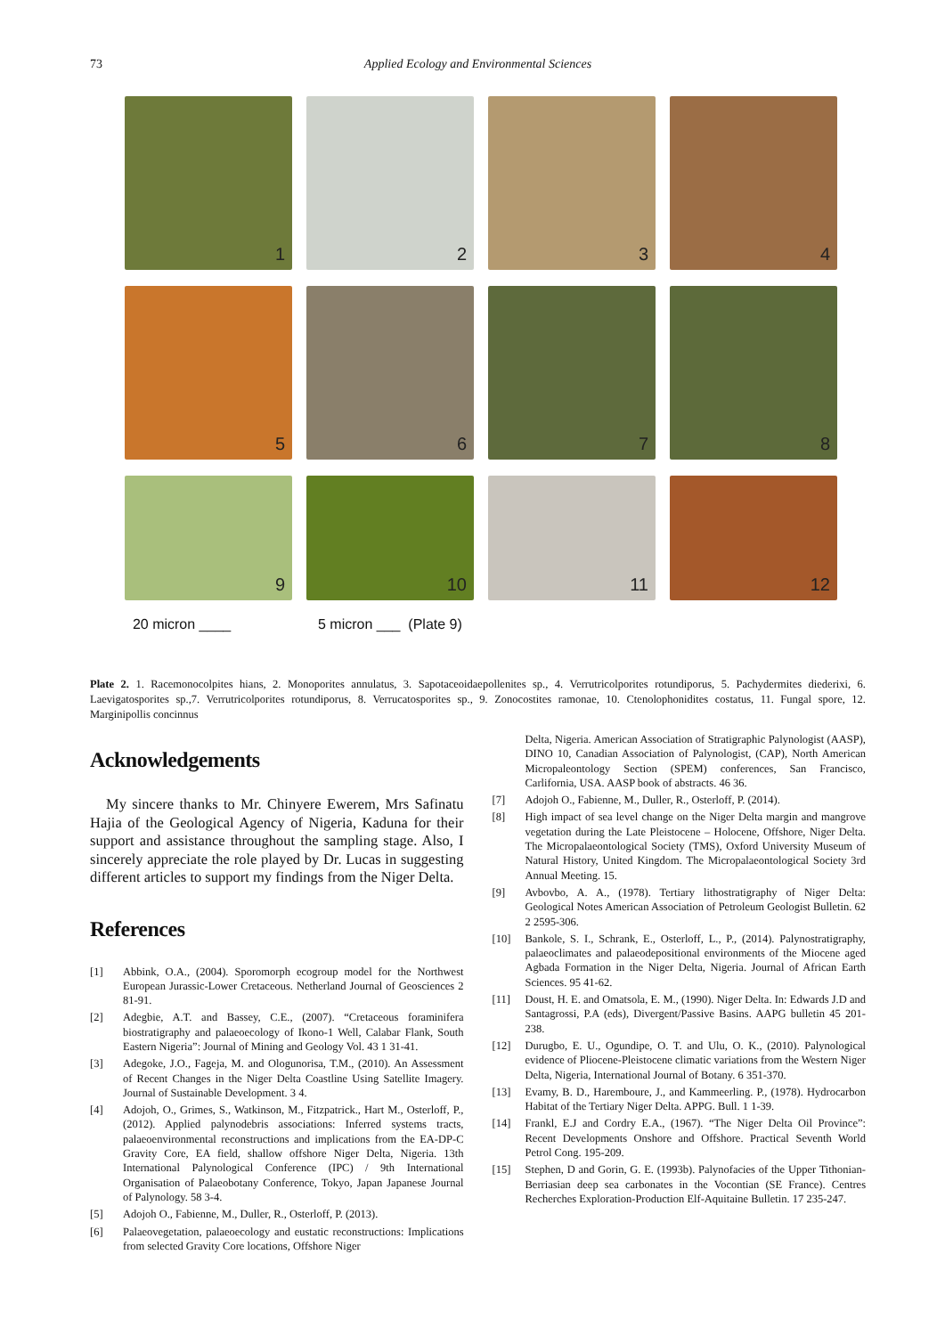73 Applied Ecology and Environmental Sciences
1
2
3
4
5
6
7
8
9
10
11
12
20 micron ____ 5 micron ___ (Plate 9)
Plate 2. 1. Racemonocolpites hians, 2. Monoporites annulatus, 3. Sapotaceoidaepollenites sp., 4. Verrutricolporites rotundiporus, 5. Pachydermites diederixi, 6. Laevigatosporites sp.,7. Verrutricolporites rotundiporus, 8. Verrucatosporites sp., 9. Zonocostites ramonae, 10. Ctenolophonidites costatus, 11. Fungal spore, 12. Marginipollis concinnus
Acknowledgements
My sincere thanks to Mr. Chinyere Ewerem, Mrs Safinatu Hajia of the Geological Agency of Nigeria, Kaduna for their support and assistance throughout the sampling stage. Also, I sincerely appreciate the role played by Dr. Lucas in suggesting different articles to support my findings from the Niger Delta.
References
[1] Abbink, O.A., (2004). Sporomorph ecogroup model for the Northwest European Jurassic-Lower Cretaceous. Netherland Journal of Geosciences 2 81-91.
[2] Adegbie, A.T. and Bassey, C.E., (2007). “Cretaceous foraminifera biostratigraphy and palaeoecology of Ikono-1 Well, Calabar Flank, South Eastern Nigeria”: Journal of Mining and Geology Vol. 43 1 31-41.
[3] Adegoke, J.O., Fageja, M. and Ologunorisa, T.M., (2010). An Assessment of Recent Changes in the Niger Delta Coastline Using Satellite Imagery. Journal of Sustainable Development. 3 4.
[4] Adojoh, O., Grimes, S., Watkinson, M., Fitzpatrick., Hart M., Osterloff, P., (2012). Applied palynodebris associations: Inferred systems tracts, palaeoenvironmental reconstructions and implications from the EA-DP-C Gravity Core, EA field, shallow offshore Niger Delta, Nigeria. 13th International Palynological Conference (IPC) / 9th International Organisation of Palaeobotany Conference, Tokyo, Japan Japanese Journal of Palynology. 58 3-4.
[5] Adojoh O., Fabienne, M., Duller, R., Osterloff, P. (2013).
[6] Palaeovegetation, palaeoecology and eustatic reconstructions: Implications from selected Gravity Core locations, Offshore Niger
Delta, Nigeria. American Association of Stratigraphic Palynologist (AASP), DINO 10, Canadian Association of Palynologist, (CAP), North American Micropaleontology Section (SPEM) conferences, San Francisco, Carlifornia, USA. AASP book of abstracts. 46 36.
[7] Adojoh O., Fabienne, M., Duller, R., Osterloff, P. (2014).
[8] High impact of sea level change on the Niger Delta margin and mangrove vegetation during the Late Pleistocene – Holocene, Offshore, Niger Delta. The Micropalaeontological Society (TMS), Oxford University Museum of Natural History, United Kingdom. The Micropalaeontological Society 3rd Annual Meeting. 15.
[9] Avbovbo, A. A., (1978). Tertiary lithostratigraphy of Niger Delta: Geological Notes American Association of Petroleum Geologist Bulletin. 62 2 2595-306.
[10] Bankole, S. I., Schrank, E., Osterloff, L., P., (2014). Palynostratigraphy, palaeoclimates and palaeodepositional environments of the Miocene aged Agbada Formation in the Niger Delta, Nigeria. Journal of African Earth Sciences. 95 41-62.
[11] Doust, H. E. and Omatsola, E. M., (1990). Niger Delta. In: Edwards J.D and Santagrossi, P.A (eds), Divergent/Passive Basins. AAPG bulletin 45 201-238.
[12] Durugbo, E. U., Ogundipe, O. T. and Ulu, O. K., (2010). Palynological evidence of Pliocene-Pleistocene climatic variations from the Western Niger Delta, Nigeria, International Journal of Botany. 6 351-370.
[13] Evamy, B. D., Haremboure, J., and Kammeerling. P., (1978). Hydrocarbon Habitat of the Tertiary Niger Delta. APPG. Bull. 1 1-39.
[14] Frankl, E.J and Cordry E.A., (1967). “The Niger Delta Oil Province”: Recent Developments Onshore and Offshore. Practical Seventh World Petrol Cong. 195-209.
[15] Stephen, D and Gorin, G. E. (1993b). Palynofacies of the Upper Tithonian-Berriasian deep sea carbonates in the Vocontian (SE France). Centres Recherches Exploration-Production Elf-Aquitaine Bulletin. 17 235-247.